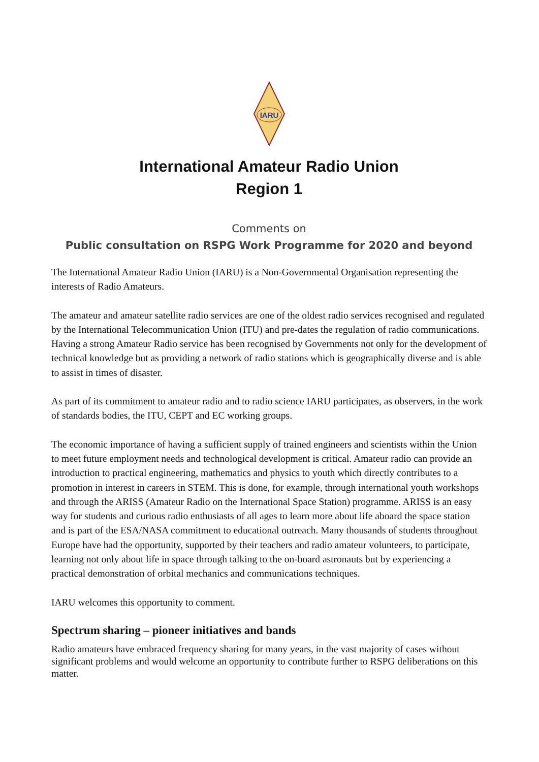IARU
International Amateur Radio Union
Region 1
Comments on
Public consultation on RSPG Work Programme for 2020 and beyond
The International Amateur Radio Union (IARU) is a Non-Governmental Organisation representing the interests of Radio Amateurs.
The amateur and amateur satellite radio services are one of the oldest radio services recognised and regulated by the International Telecommunication Union (ITU) and pre-dates the regulation of radio communications. Having a strong Amateur Radio service has been recognised by Governments not only for the development of technical knowledge but as providing a network of radio stations which is geographically diverse and is able to assist in times of disaster.
As part of its commitment to amateur radio and to radio science IARU participates, as observers, in the work of standards bodies, the ITU, CEPT and EC working groups.
The economic importance of having a sufficient supply of trained engineers and scientists within the Union to meet future employment needs and technological development is critical. Amateur radio can provide an introduction to practical engineering, mathematics and physics to youth which directly contributes to a promotion in interest in careers in STEM. This is done, for example, through international youth workshops and through the ARISS (Amateur Radio on the International Space Station) programme. ARISS is an easy way for students and curious radio enthusiasts of all ages to learn more about life aboard the space station and is part of the ESA/NASA commitment to educational outreach. Many thousands of students throughout Europe have had the opportunity, supported by their teachers and radio amateur volunteers, to participate, learning not only about life in space through talking to the on-board astronauts but by experiencing a practical demonstration of orbital mechanics and communications techniques.
IARU welcomes this opportunity to comment.
Spectrum sharing – pioneer initiatives and bands
Radio amateurs have embraced frequency sharing for many years, in the vast majority of cases without significant problems and would welcome an opportunity to contribute further to RSPG deliberations on this matter.